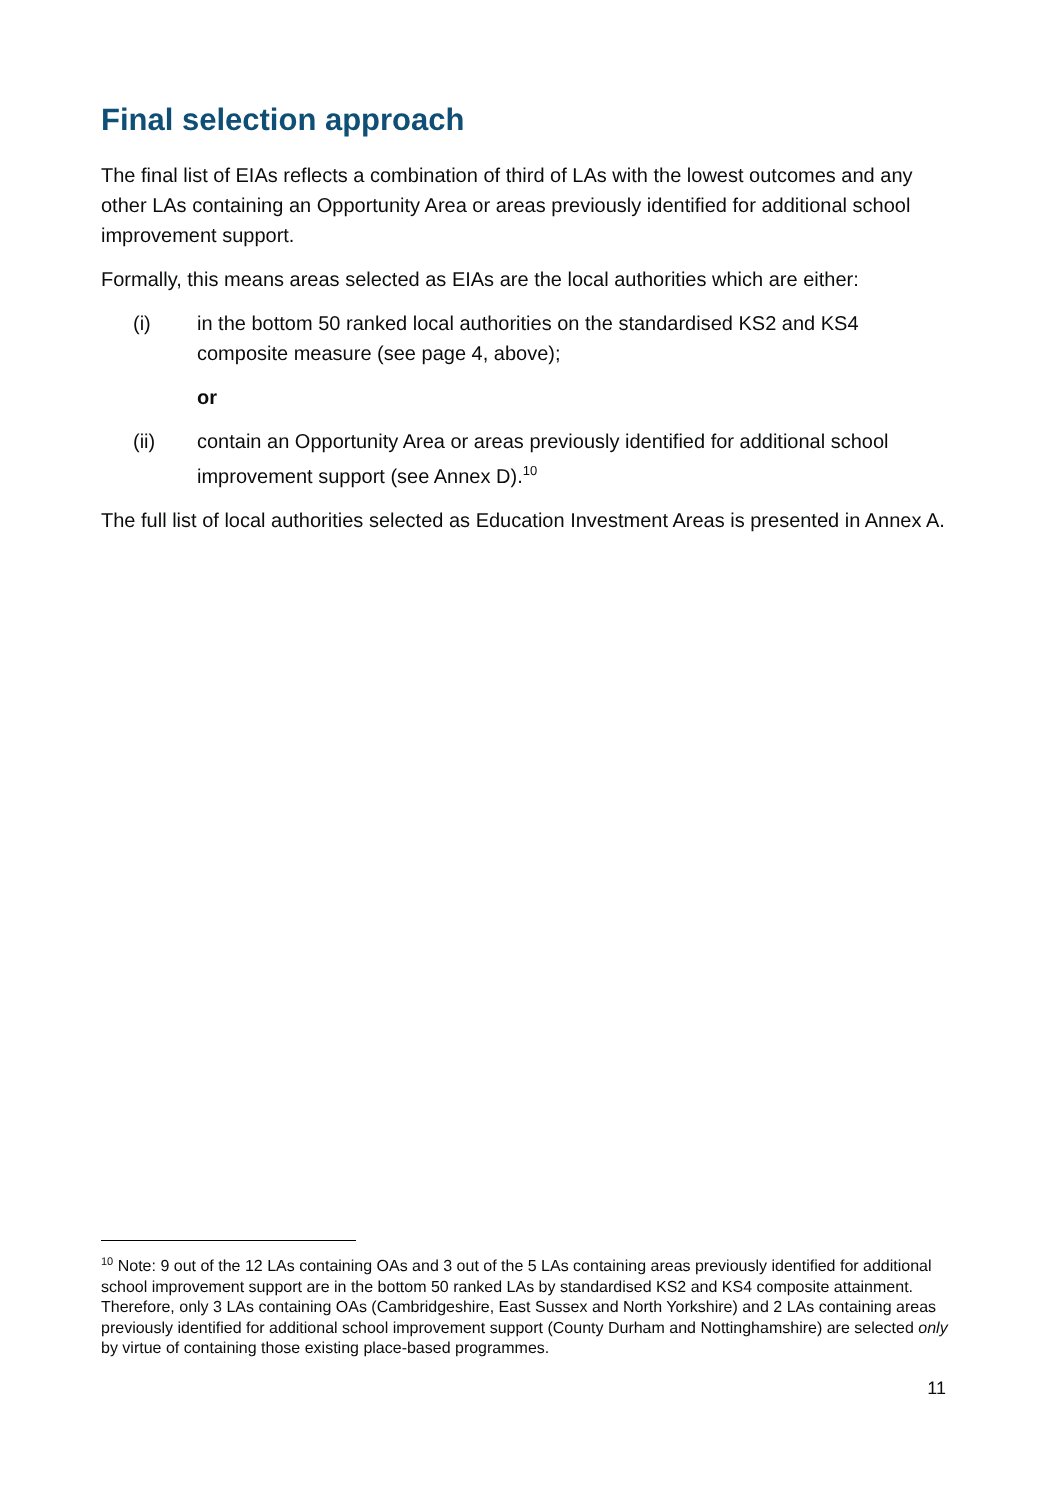Final selection approach
The final list of EIAs reflects a combination of third of LAs with the lowest outcomes and any other LAs containing an Opportunity Area or areas previously identified for additional school improvement support.
Formally, this means areas selected as EIAs are the local authorities which are either:
(i) in the bottom 50 ranked local authorities on the standardised KS2 and KS4 composite measure (see page 4, above);
or
(ii) contain an Opportunity Area or areas previously identified for additional school improvement support (see Annex D).<sup>10</sup>
The full list of local authorities selected as Education Investment Areas is presented in Annex A.
<sup>10</sup> Note: 9 out of the 12 LAs containing OAs and 3 out of the 5 LAs containing areas previously identified for additional school improvement support are in the bottom 50 ranked LAs by standardised KS2 and KS4 composite attainment. Therefore, only 3 LAs containing OAs (Cambridgeshire, East Sussex and North Yorkshire) and 2 LAs containing areas previously identified for additional school improvement support (County Durham and Nottinghamshire) are selected only by virtue of containing those existing place-based programmes.
11